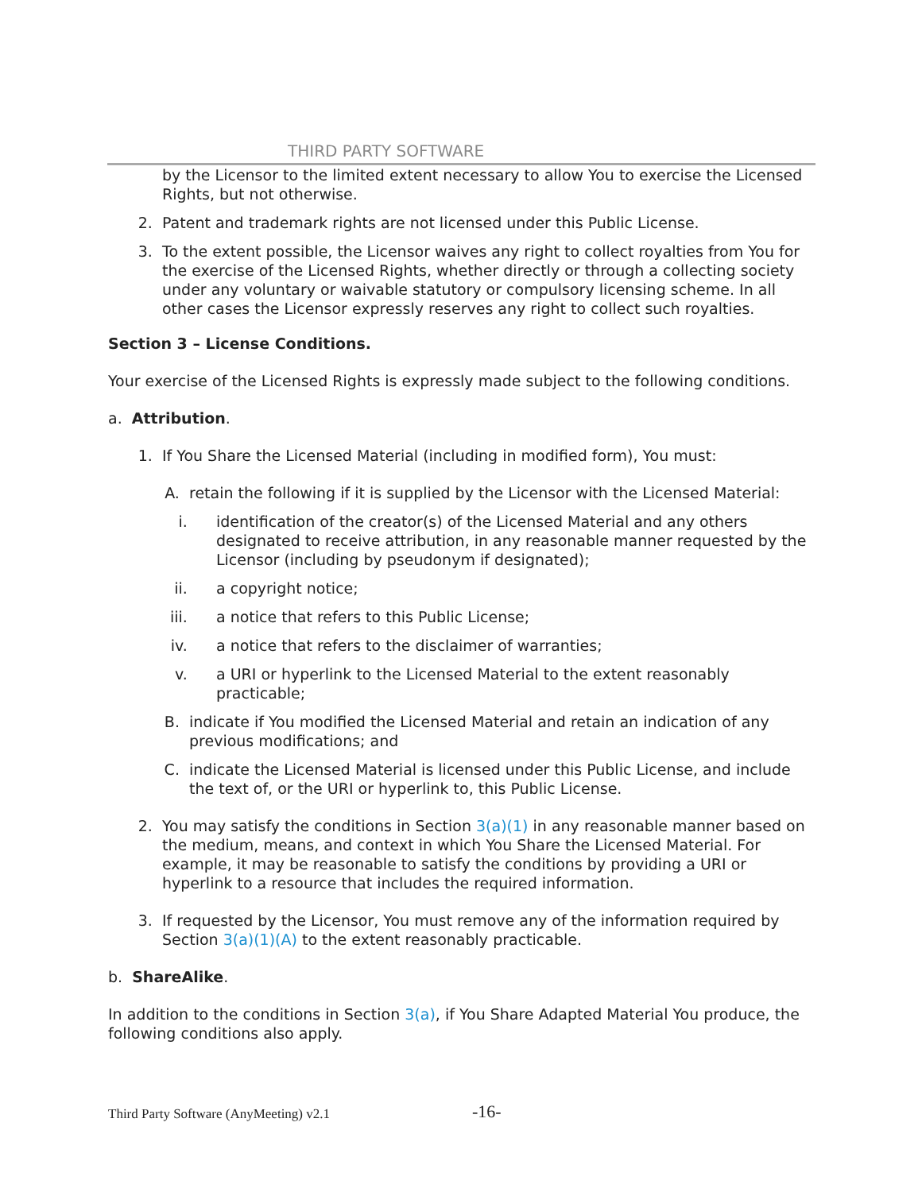THIRD PARTY SOFTWARE
by the Licensor to the limited extent necessary to allow You to exercise the Licensed Rights, but not otherwise.
2. Patent and trademark rights are not licensed under this Public License.
3. To the extent possible, the Licensor waives any right to collect royalties from You for the exercise of the Licensed Rights, whether directly or through a collecting society under any voluntary or waivable statutory or compulsory licensing scheme. In all other cases the Licensor expressly reserves any right to collect such royalties.
Section 3 – License Conditions.
Your exercise of the Licensed Rights is expressly made subject to the following conditions.
a. Attribution.
1. If You Share the Licensed Material (including in modified form), You must:
A. retain the following if it is supplied by the Licensor with the Licensed Material:
i. identification of the creator(s) of the Licensed Material and any others designated to receive attribution, in any reasonable manner requested by the Licensor (including by pseudonym if designated);
ii. a copyright notice;
iii. a notice that refers to this Public License;
iv. a notice that refers to the disclaimer of warranties;
v. a URI or hyperlink to the Licensed Material to the extent reasonably practicable;
B. indicate if You modified the Licensed Material and retain an indication of any previous modifications; and
C. indicate the Licensed Material is licensed under this Public License, and include the text of, or the URI or hyperlink to, this Public License.
2. You may satisfy the conditions in Section 3(a)(1) in any reasonable manner based on the medium, means, and context in which You Share the Licensed Material. For example, it may be reasonable to satisfy the conditions by providing a URI or hyperlink to a resource that includes the required information.
3. If requested by the Licensor, You must remove any of the information required by Section 3(a)(1)(A) to the extent reasonably practicable.
b. ShareAlike.
In addition to the conditions in Section 3(a), if You Share Adapted Material You produce, the following conditions also apply.
Third Party Software (AnyMeeting) v2.1 -16-